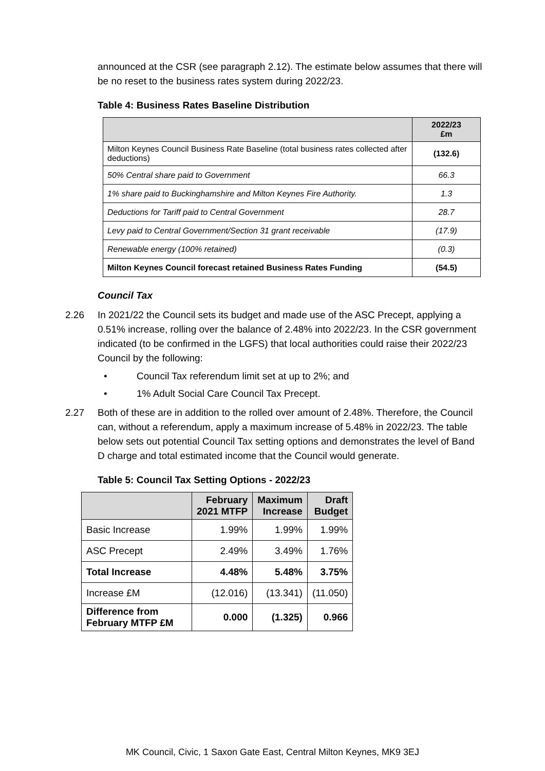announced at the CSR (see paragraph 2.12). The estimate below assumes that there will be no reset to the business rates system during 2022/23.
Table 4: Business Rates Baseline Distribution
| | 2022/23 £m |
| --- | --- |
| Milton Keynes Council Business Rate Baseline (total business rates collected after deductions) | (132.6) |
| 50% Central share paid to Government | 66.3 |
| 1% share paid to Buckinghamshire and Milton Keynes Fire Authority. | 1.3 |
| Deductions for Tariff paid to Central Government | 28.7 |
| Levy paid to Central Government/Section 31 grant receivable | (17.9) |
| Renewable energy (100% retained) | (0.3) |
| Milton Keynes Council forecast retained Business Rates Funding | (54.5) |
Council Tax
2.26 In 2021/22 the Council sets its budget and made use of the ASC Precept, applying a 0.51% increase, rolling over the balance of 2.48% into 2022/23. In the CSR government indicated (to be confirmed in the LGFS) that local authorities could raise their 2022/23 Council by the following:
• Council Tax referendum limit set at up to 2%; and
• 1% Adult Social Care Council Tax Precept.
2.27 Both of these are in addition to the rolled over amount of 2.48%. Therefore, the Council can, without a referendum, apply a maximum increase of 5.48% in 2022/23. The table below sets out potential Council Tax setting options and demonstrates the level of Band D charge and total estimated income that the Council would generate.
Table 5: Council Tax Setting Options - 2022/23
| | February 2021 MTFP | Maximum Increase | Draft Budget |
| --- | --- | --- | --- |
| Basic Increase | 1.99% | 1.99% | 1.99% |
| ASC Precept | 2.49% | 3.49% | 1.76% |
| Total Increase | 4.48% | 5.48% | 3.75% |
| Increase £M | (12.016) | (13.341) | (11.050) |
| Difference from February MTFP £M | 0.000 | (1.325) | 0.966 |
MK Council, Civic, 1 Saxon Gate East, Central Milton Keynes, MK9 3EJ